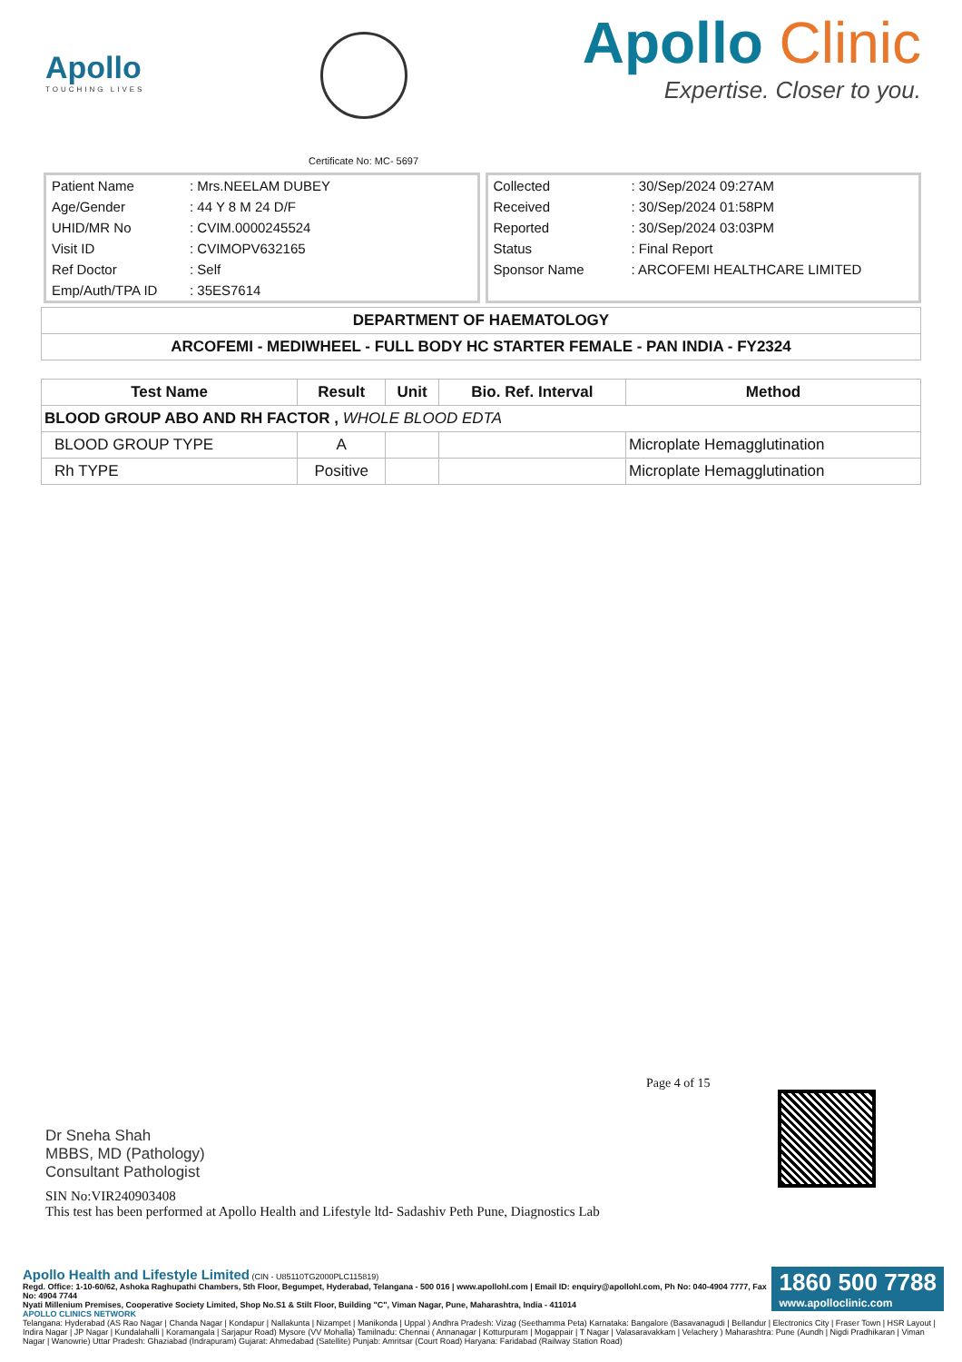Apollo
TOUCHING LIVES
Certificate No: MC- 5697
Apollo Clinic
Expertise. Closer to you.
| Patient Name | : Mrs.NEELAM DUBEY |
| Age/Gender | : 44 Y 8 M 24 D/F |
| UHID/MR No | : CVIM.0000245524 |
| Visit ID | : CVIMOPV632165 |
| Ref Doctor | : Self |
| Emp/Auth/TPA ID | : 35ES7614 |
| Collected | : 30/Sep/2024 09:27AM |
| Received | : 30/Sep/2024 01:58PM |
| Reported | : 30/Sep/2024 03:03PM |
| Status | : Final Report |
| Sponsor Name | : ARCOFEMI HEALTHCARE LIMITED |
DEPARTMENT OF HAEMATOLOGY
ARCOFEMI - MEDIWHEEL - FULL BODY HC STARTER FEMALE - PAN INDIA - FY2324
| Test Name | Result | Unit | Bio. Ref. Interval | Method |
| --- | --- | --- | --- | --- |
| BLOOD GROUP ABO AND RH FACTOR , WHOLE BLOOD EDTA | | | | |
| BLOOD GROUP TYPE | A | | | Microplate Hemagglutination |
| Rh TYPE | Positive | | | Microplate Hemagglutination |
Page 4 of 15
Dr Sneha Shah
MBBS, MD (Pathology)
Consultant Pathologist
SIN No:VIR240903408
This test has been performed at Apollo Health and Lifestyle ltd- Sadashiv Peth Pune, Diagnostics Lab
1860 500 7788
www.apolloclinic.com
Apollo Health and Lifestyle Limited (CIN - U85110TG2000PLC115819)
Regd. Office: 1-10-60/62, Ashoka Raghupathi Chambers, 5th Floor, Begumpet, Hyderabad, Telangana - 500 016 | www.apollohl.com | Email ID: enquiry@apollohl.com, Ph No: 040-4904 7777, Fax No: 4904 7744
Nyati Millenium Premises, Cooperative Society Limited, Shop No.S1 & Stilt Floor, Building "C", Viman Nagar, Pune, Maharashtra, India - 411014
APOLLO CLINICS NETWORK
Telangana: Hyderabad (AS Rao Nagar | Chanda Nagar | Kondapur | Nallakunta | Nizampet | Manikonda | Uppal ) Andhra Pradesh: Vizag (Seethamma Peta) Karnataka: Bangalore (Basavanagudi | Bellandur | Electronics City | Fraser Town | HSR Layout | Indira Nagar | JP Nagar | Kundalahalli | Koramangala | Sarjapur Road) Mysore (VV Mohalla) Tamilnadu: Chennai ( Annanagar | Kotturpuram | Mogappair | T Nagar | Valasaravakkam | Velachery ) Maharashtra: Pune (Aundh | Nigdi Pradhikaran | Viman Nagar | Wanowrie) Uttar Pradesh: Ghaziabad (Indrapuram) Gujarat: Ahmedabad (Satellite) Punjab: Amritsar (Court Road) Haryana: Faridabad (Railway Station Road)